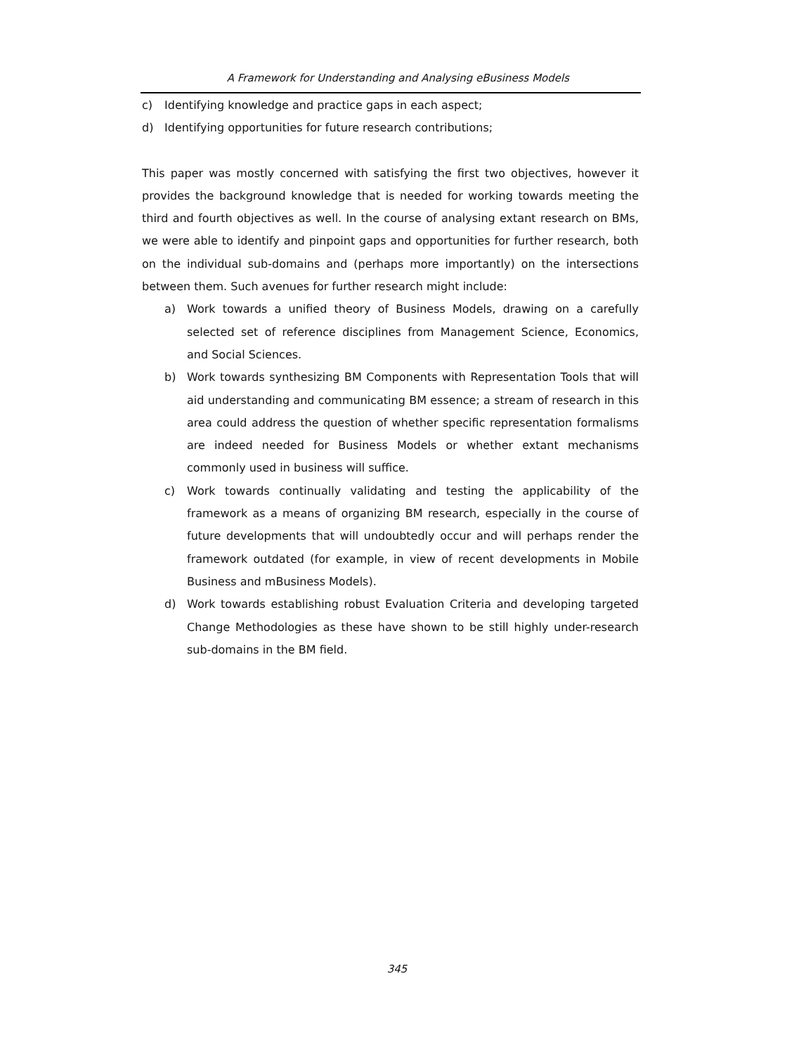A Framework for Understanding and Analysing eBusiness Models
c) Identifying knowledge and practice gaps in each aspect;
d) Identifying opportunities for future research contributions;
This paper was mostly concerned with satisfying the first two objectives, however it provides the background knowledge that is needed for working towards meeting the third and fourth objectives as well. In the course of analysing extant research on BMs, we were able to identify and pinpoint gaps and opportunities for further research, both on the individual sub-domains and (perhaps more importantly) on the intersections between them. Such avenues for further research might include:
a) Work towards a unified theory of Business Models, drawing on a carefully selected set of reference disciplines from Management Science, Economics, and Social Sciences.
b) Work towards synthesizing BM Components with Representation Tools that will aid understanding and communicating BM essence; a stream of research in this area could address the question of whether specific representation formalisms are indeed needed for Business Models or whether extant mechanisms commonly used in business will suffice.
c) Work towards continually validating and testing the applicability of the framework as a means of organizing BM research, especially in the course of future developments that will undoubtedly occur and will perhaps render the framework outdated (for example, in view of recent developments in Mobile Business and mBusiness Models).
d) Work towards establishing robust Evaluation Criteria and developing targeted Change Methodologies as these have shown to be still highly under-research sub-domains in the BM field.
345